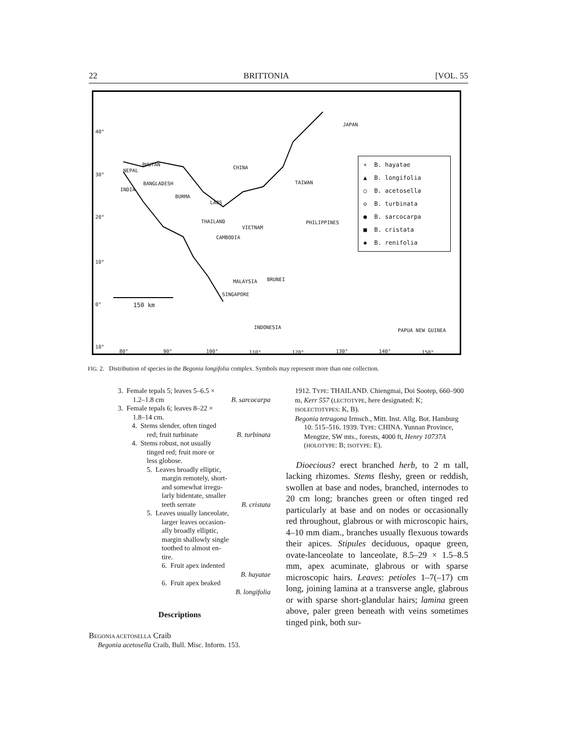22 BRITTONIA [VOL. 55
40°
30°
20°
10°
0°
10°
JAPAN
BHUTAN
NEPAL
CHINA
BANGLADESH TAIWAN
INDIA
BURMA
LAOS
THAILAND PHILIPPINES
VIETNAM
CAMBODIA
MALAYSIA BRUNEI
SINGAPORE
150 km
INDONESIA
PAPUA NEW GUINEA
80° 90° 100° 110° 120° 130° 140° 150°
∗ B. hayatae
▲ B. longifolia
○ B. acetosella
◇ B. turbinata
● B. sarcocarpa
■ B. cristata
◆ B. renifolia
FIG. 2. Distribution of species in the Begonia longifolia complex. Symbols may represent more than one collection.
3. Female tepals 5; leaves 5–6.5 ×
1.2–1.8 cm B. sarcocarpa
3. Female tepals 6; leaves 8–22 ×
1.8–14 cm.
4. Stems slender, often tinged
red; fruit turbinate B. turbinata
4. Stems robust, not usually
tinged red; fruit more or
less globose.
5. Leaves broadly elliptic,
margin remotely, short-
and somewhat irregu-
larly bidentate, smaller
teeth serrate B. cristata
5. Leaves usually lanceolate,
larger leaves occasion-
ally broadly elliptic,
margin shallowly single
toothed to almost en-
tire.
6. Fruit apex indented
B. hayatae
6. Fruit apex beaked
B. longifolia
Descriptions
BEGONIA ACETOSELLA Craib
Begonia acetosella Craib, Bull. Misc. Inform. 153.
1912. TYPE: THAILAND. Chiengmai, Doi Sootep, 660–900 m, Kerr 557 (LECTOTYPE, here designated: K; ISOLECTOTYPES: K, B).
Begonia tetragona Irmsch., Mitt. Inst. Allg. Bot. Hamburg 10: 515–516. 1939. TYPE: CHINA. Yunnan Province, Mengtze, SW mts., forests, 4000 ft, Henry 10737A (HOLOTYPE: B; ISOTYPE: E).
Dioecious? erect branched herb, to 2 m tall, lacking rhizomes. Stems fleshy, green or reddish, swollen at base and nodes, branched, internodes to 20 cm long; branches green or often tinged red particularly at base and on nodes or occasionally red throughout, glabrous or with microscopic hairs, 4–10 mm diam., branches usually flexuous towards their apices. Stipules deciduous, opaque green, ovate-lanceolate to lanceolate, 8.5–29 × 1.5–8.5 mm, apex acuminate, glabrous or with sparse microscopic hairs. Leaves: petioles 1–7(–17) cm long, joining lamina at a transverse angle, glabrous or with sparse short-glandular hairs; lamina green above, paler green beneath with veins sometimes tinged pink, both sur-